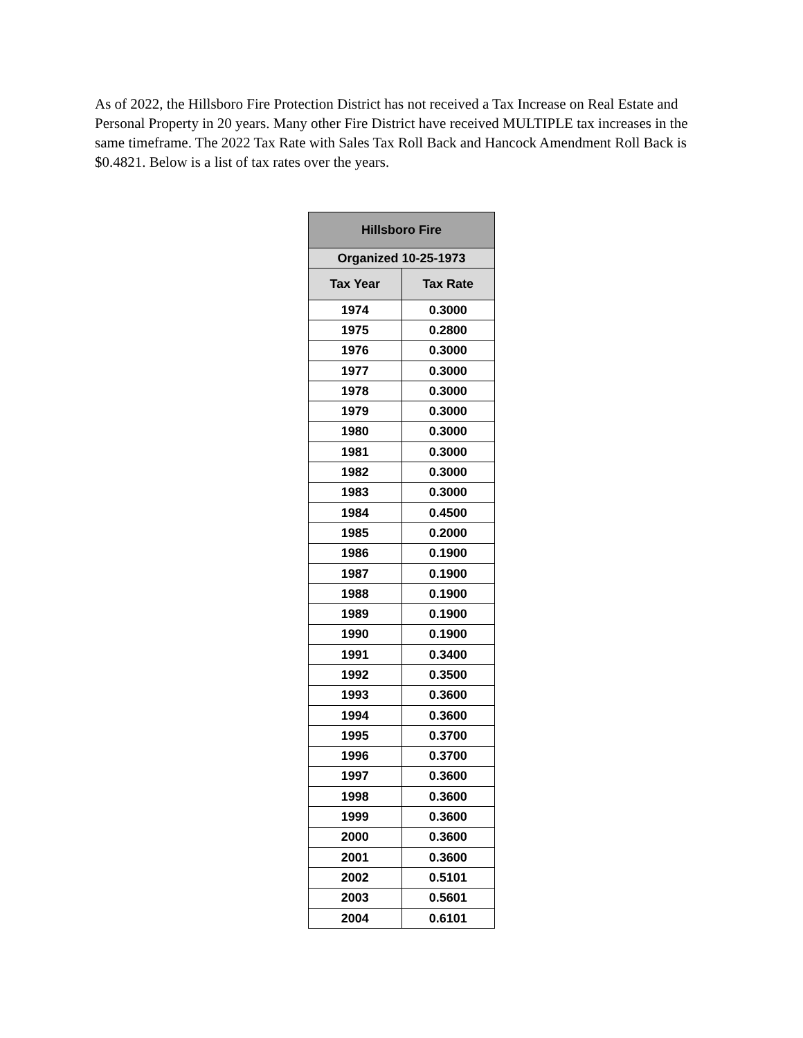As of 2022, the Hillsboro Fire Protection District has not received a Tax Increase on Real Estate and Personal Property in 20 years. Many other Fire District have received MULTIPLE tax increases in the same timeframe. The 2022 Tax Rate with Sales Tax Roll Back and Hancock Amendment Roll Back is $0.4821. Below is a list of tax rates over the years.
| Hillsboro Fire | |
| --- | --- |
| Organized 10-25-1973 | |
| Tax Year | Tax Rate |
| 1974 | 0.3000 |
| 1975 | 0.2800 |
| 1976 | 0.3000 |
| 1977 | 0.3000 |
| 1978 | 0.3000 |
| 1979 | 0.3000 |
| 1980 | 0.3000 |
| 1981 | 0.3000 |
| 1982 | 0.3000 |
| 1983 | 0.3000 |
| 1984 | 0.4500 |
| 1985 | 0.2000 |
| 1986 | 0.1900 |
| 1987 | 0.1900 |
| 1988 | 0.1900 |
| 1989 | 0.1900 |
| 1990 | 0.1900 |
| 1991 | 0.3400 |
| 1992 | 0.3500 |
| 1993 | 0.3600 |
| 1994 | 0.3600 |
| 1995 | 0.3700 |
| 1996 | 0.3700 |
| 1997 | 0.3600 |
| 1998 | 0.3600 |
| 1999 | 0.3600 |
| 2000 | 0.3600 |
| 2001 | 0.3600 |
| 2002 | 0.5101 |
| 2003 | 0.5601 |
| 2004 | 0.6101 |